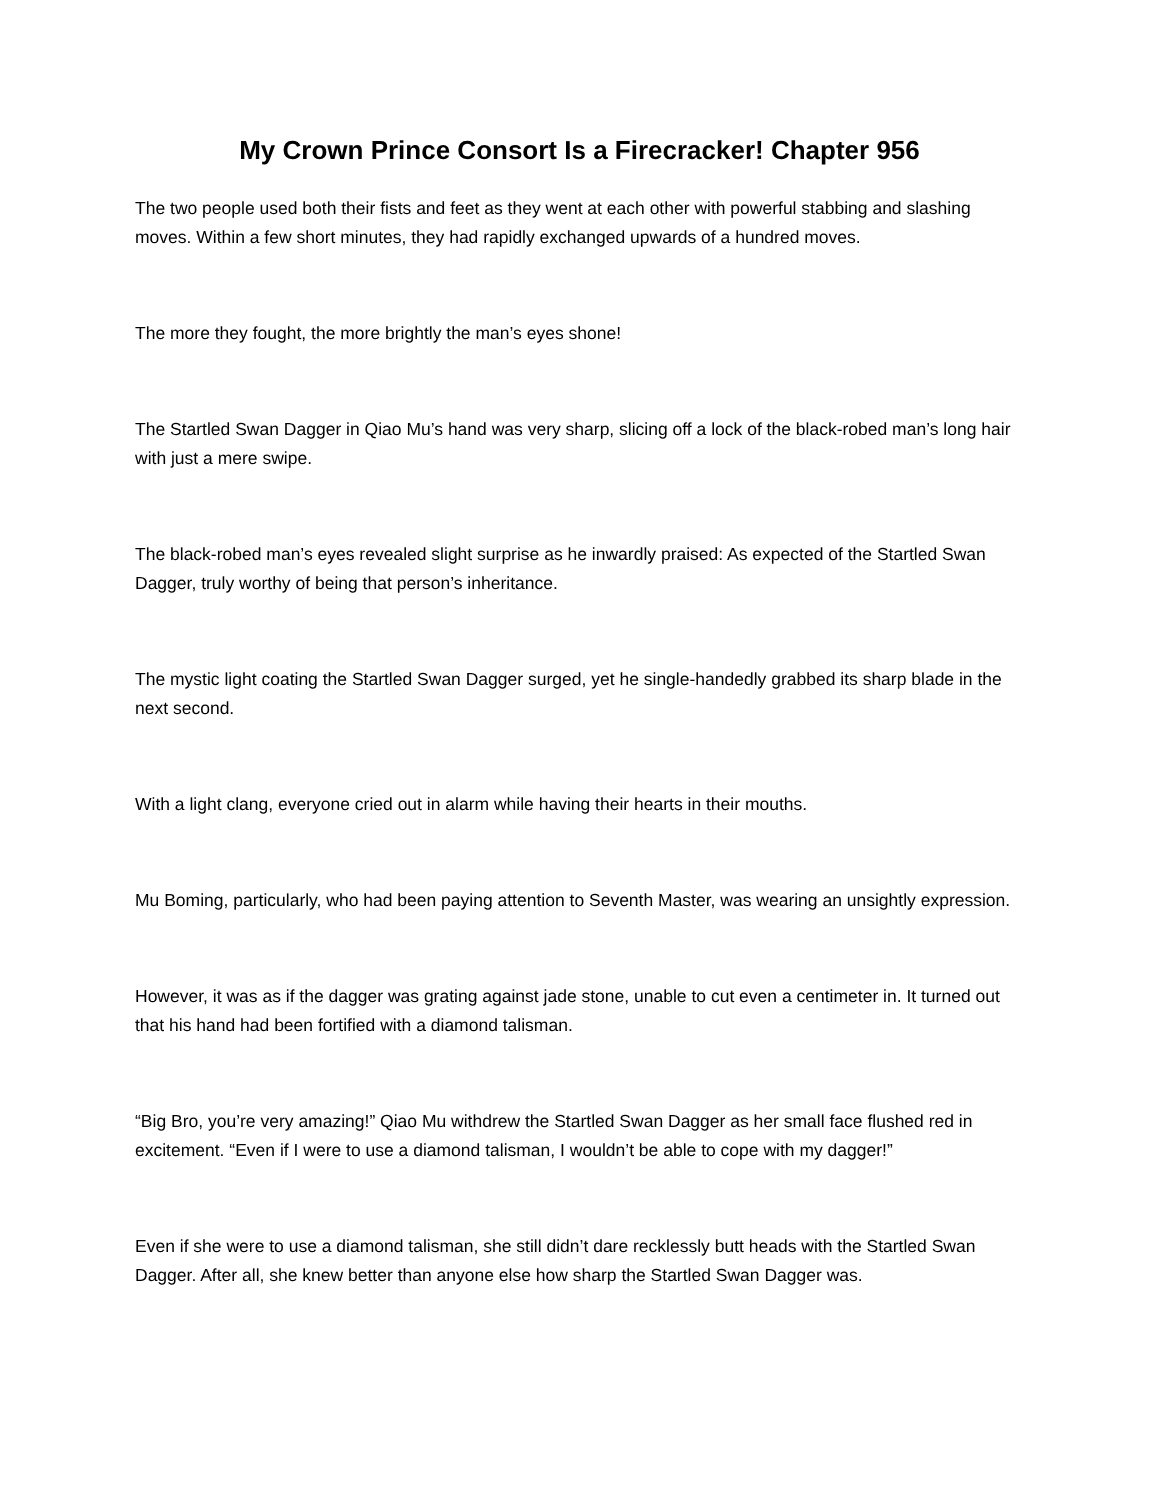My Crown Prince Consort Is a Firecracker! Chapter 956
The two people used both their fists and feet as they went at each other with powerful stabbing and slashing moves. Within a few short minutes, they had rapidly exchanged upwards of a hundred moves.
The more they fought, the more brightly the man’s eyes shone!
The Startled Swan Dagger in Qiao Mu’s hand was very sharp, slicing off a lock of the black-robed man’s long hair with just a mere swipe.
The black-robed man’s eyes revealed slight surprise as he inwardly praised: As expected of the Startled Swan Dagger, truly worthy of being that person’s inheritance.
The mystic light coating the Startled Swan Dagger surged, yet he single-handedly grabbed its sharp blade in the next second.
With a light clang, everyone cried out in alarm while having their hearts in their mouths.
Mu Boming, particularly, who had been paying attention to Seventh Master, was wearing an unsightly expression.
However, it was as if the dagger was grating against jade stone, unable to cut even a centimeter in. It turned out that his hand had been fortified with a diamond talisman.
“Big Bro, you’re very amazing!” Qiao Mu withdrew the Startled Swan Dagger as her small face flushed red in excitement. “Even if I were to use a diamond talisman, I wouldn’t be able to cope with my dagger!”
Even if she were to use a diamond talisman, she still didn’t dare recklessly butt heads with the Startled Swan Dagger. After all, she knew better than anyone else how sharp the Startled Swan Dagger was.